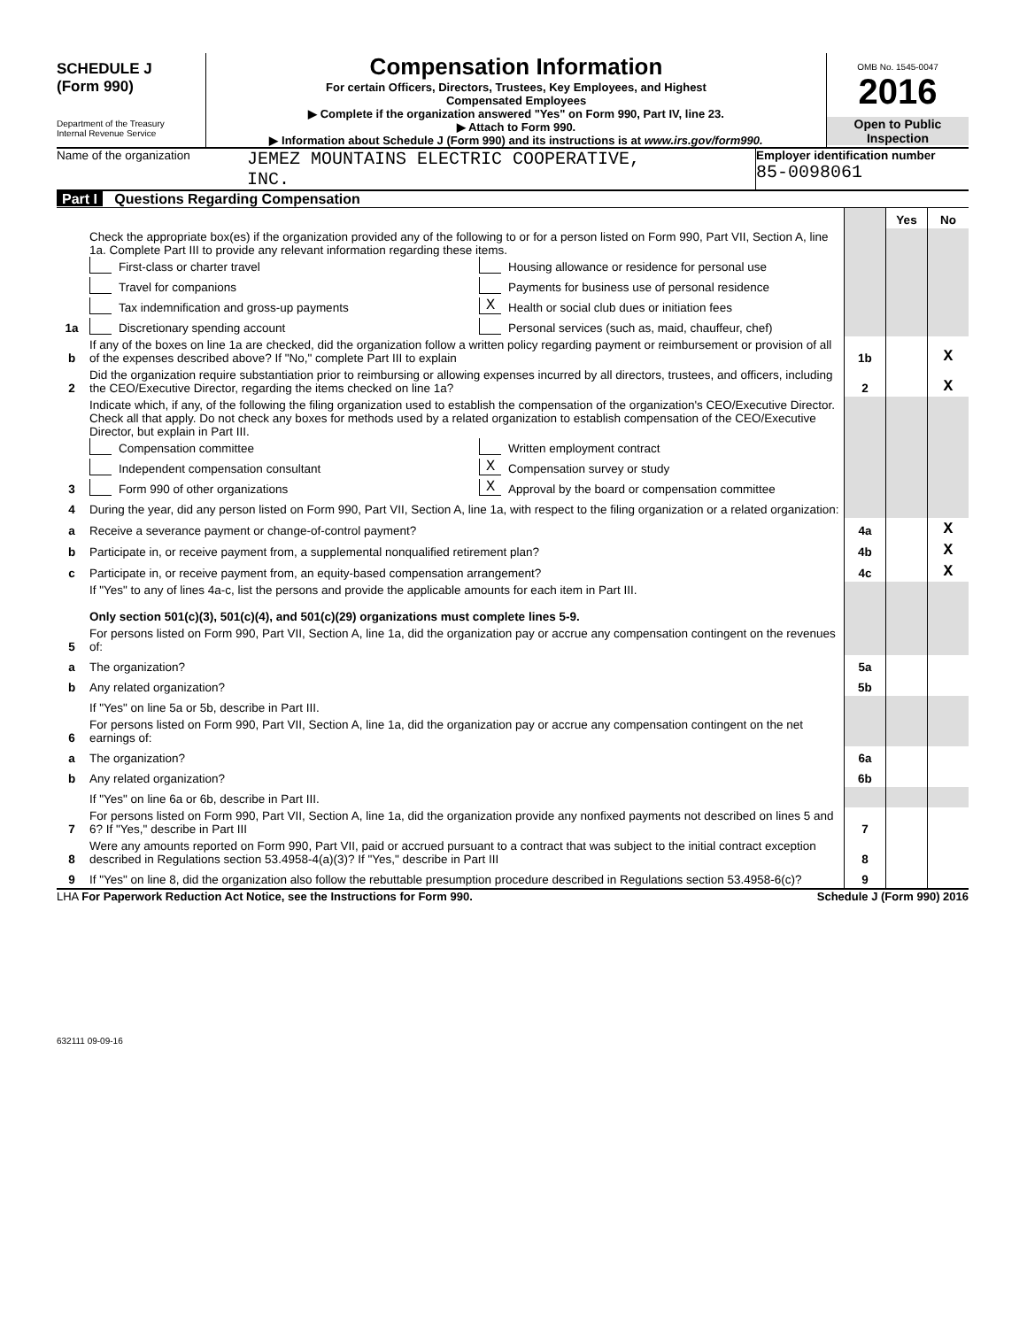SCHEDULE J
(Form 990)
Department of the Treasury
Internal Revenue Service
Compensation Information
For certain Officers, Directors, Trustees, Key Employees, and Highest
Compensated Employees
▶ Complete if the organization answered "Yes" on Form 990, Part IV, line 23.
▶ Attach to Form 990.
▶ Information about Schedule J (Form 990) and its instructions is at www.irs.gov/form990.
OMB No. 1545-0047
2016
Open to Public
Inspection
Name of the organization
JEMEZ MOUNTAINS ELECTRIC COOPERATIVE,
INC.
Employer identification number
85-0098061
Part I Questions Regarding Compensation
| | | | Yes | No |
| 1a | Check the appropriate box(es) if the organization provided any of the following to or for a person listed on Form 990, Part VII, Section A, line 1a. Complete Part III to provide any relevant information regarding these items. First-class or charter travel Housing allowance or residence for personal use Travel for companions Payments for business use of personal residence Tax indemnification and gross-up payments X Health or social club dues or initiation fees Discretionary spending account Personal services (such as, maid, chauffeur, chef) | | | |
| b | If any of the boxes on line 1a are checked, did the organization follow a written policy regarding payment or reimbursement or provision of all of the expenses described above? If "No," complete Part III to explain | 1b | | X |
| 2 | Did the organization require substantiation prior to reimbursing or allowing expenses incurred by all directors, trustees, and officers, including the CEO/Executive Director, regarding the items checked on line 1a? | 2 | | X |
| 3 | Indicate which, if any, of the following the filing organization used to establish the compensation of the organization's CEO/Executive Director. Check all that apply. Do not check any boxes for methods used by a related organization to establish compensation of the CEO/Executive Director, but explain in Part III. Compensation committee Written employment contract Independent compensation consultant X Compensation survey or study Form 990 of other organizations X Approval by the board or compensation committee | | | |
| 4 | During the year, did any person listed on Form 990, Part VII, Section A, line 1a, with respect to the filing organization or a related organization: | | | |
| a | Receive a severance payment or change-of-control payment? | 4a | | X |
| b | Participate in, or receive payment from, a supplemental nonqualified retirement plan? | 4b | | X |
| c | Participate in, or receive payment from, an equity-based compensation arrangement? | 4c | | X |
| | If "Yes" to any of lines 4a-c, list the persons and provide the applicable amounts for each item in Part III. Only section 501(c)(3), 501(c)(4), and 501(c)(29) organizations must complete lines 5-9. | | | |
| 5 | For persons listed on Form 990, Part VII, Section A, line 1a, did the organization pay or accrue any compensation contingent on the revenues of: | | | |
| a | The organization? | 5a | | |
| b | Any related organization? | 5b | | |
| | If "Yes" on line 5a or 5b, describe in Part III. | | | |
| 6 | For persons listed on Form 990, Part VII, Section A, line 1a, did the organization pay or accrue any compensation contingent on the net earnings of: | | | |
| a | The organization? | 6a | | |
| b | Any related organization? | 6b | | |
| | If "Yes" on line 6a or 6b, describe in Part III. | | | |
| 7 | For persons listed on Form 990, Part VII, Section A, line 1a, did the organization provide any nonfixed payments not described on lines 5 and 6? If "Yes," describe in Part III | 7 | | |
| 8 | Were any amounts reported on Form 990, Part VII, paid or accrued pursuant to a contract that was subject to the initial contract exception described in Regulations section 53.4958-4(a)(3)? If "Yes," describe in Part III | 8 | | |
| 9 | If "Yes" on line 8, did the organization also follow the rebuttable presumption procedure described in Regulations section 53.4958-6(c)? | 9 | | |
LHA For Paperwork Reduction Act Notice, see the Instructions for Form 990. Schedule J (Form 990) 2016
632111 09-09-16